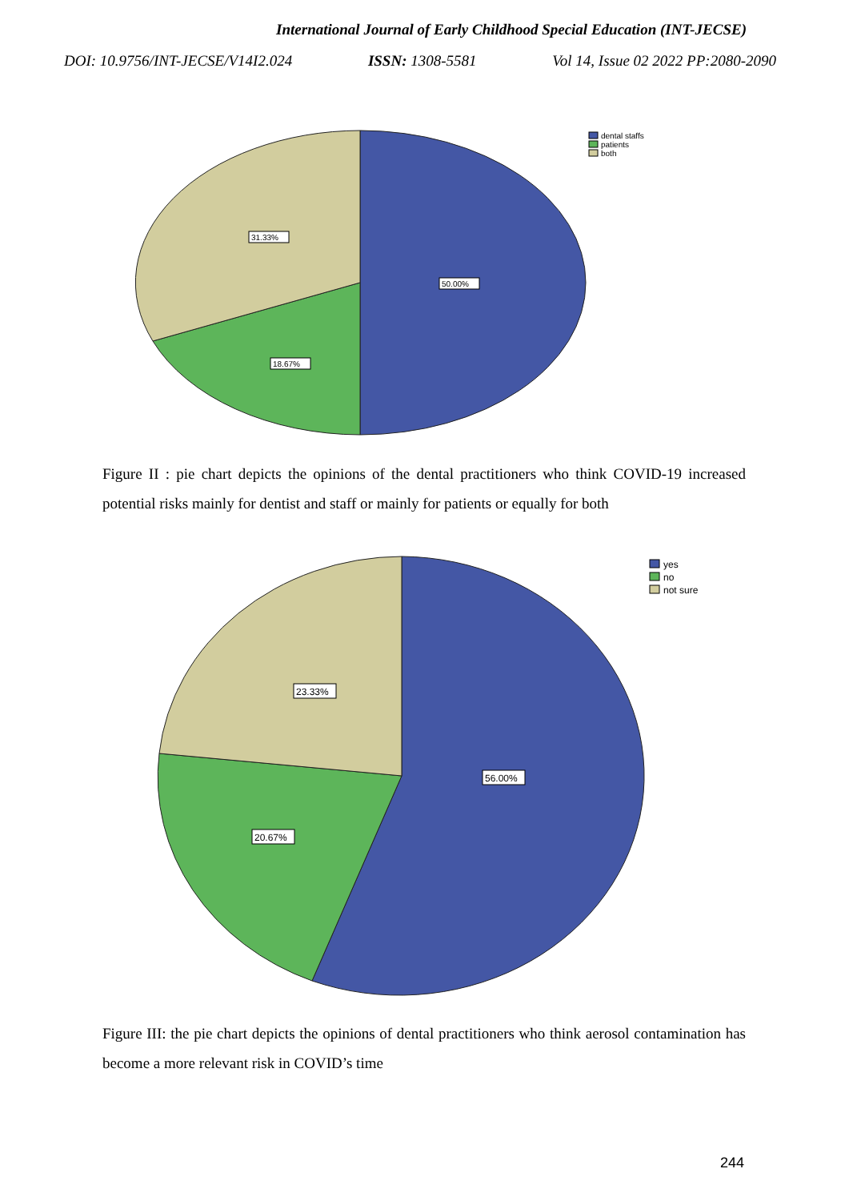International Journal of Early Childhood Special Education (INT-JECSE)
DOI: 10.9756/INT-JECSE/V14I2.024 ISSN: 1308-5581 Vol 14, Issue 02 2022 PP:2080-2090
50.00%
31.33%
18.67%
dental staffs
patients
both
Figure II : pie chart depicts the opinions of the dental practitioners who think COVID-19 increased potential risks mainly for dentist and staff or mainly for patients or equally for both
56.00%
23.33%
20.67%
yes
no
not sure
Figure III: the pie chart depicts the opinions of dental practitioners who think aerosol contamination has become a more relevant risk in COVID’s time
244